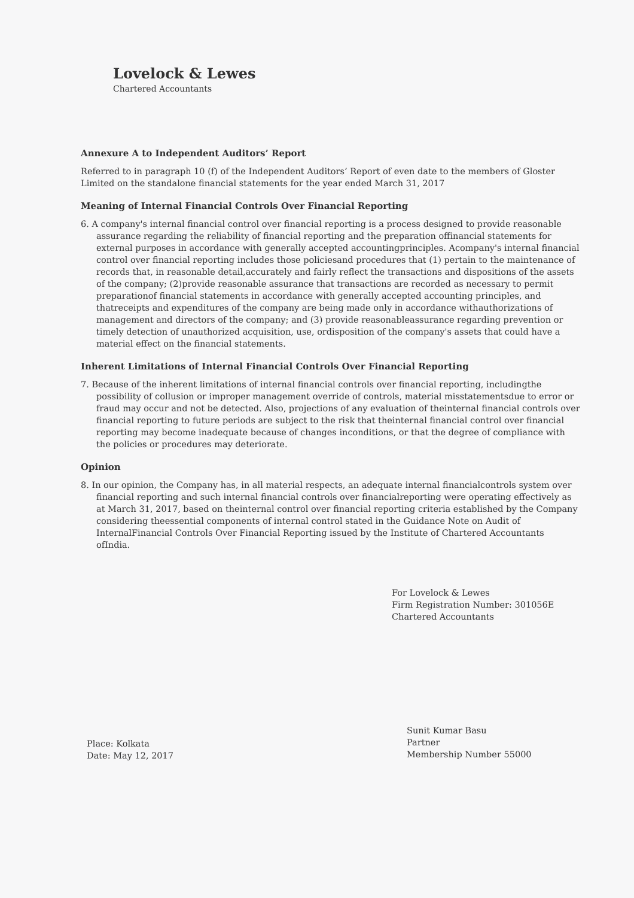Lovelock & Lewes
Chartered Accountants
Annexure A to Independent Auditors’ Report
Referred to in paragraph 10 (f) of the Independent Auditors’ Report of even date to the members of Gloster Limited on the standalone financial statements for the year ended March 31, 2017
Meaning of Internal Financial Controls Over Financial Reporting
6. A company's internal financial control over financial reporting is a process designed to provide reasonable assurance regarding the reliability of financial reporting and the preparation offinancial statements for external purposes in accordance with generally accepted accountingprinciples. Acompany's internal financial control over financial reporting includes those policiesand procedures that (1) pertain to the maintenance of records that, in reasonable detail,accurately and fairly reflect the transactions and dispositions of the assets of the company; (2)provide reasonable assurance that transactions are recorded as necessary to permit preparationof financial statements in accordance with generally accepted accounting principles, and thatreceipts and expenditures of the company are being made only in accordance withauthorizations of management and directors of the company; and (3) provide reasonableassurance regarding prevention or timely detection of unauthorized acquisition, use, ordisposition of the company's assets that could have a material effect on the financial statements.
Inherent Limitations of Internal Financial Controls Over Financial Reporting
7. Because of the inherent limitations of internal financial controls over financial reporting, includingthe possibility of collusion or improper management override of controls, material misstatementsdue to error or fraud may occur and not be detected. Also, projections of any evaluation of theinternal financial controls over financial reporting to future periods are subject to the risk that theinternal financial control over financial reporting may become inadequate because of changes inconditions, or that the degree of compliance with the policies or procedures may deteriorate.
Opinion
8. In our opinion, the Company has, in all material respects, an adequate internal financialcontrols system over financial reporting and such internal financial controls over financialreporting were operating effectively as at March 31, 2017, based on theinternal control over financial reporting criteria established by the Company considering theessential components of internal control stated in the Guidance Note on Audit of InternalFinancial Controls Over Financial Reporting issued by the Institute of Chartered Accountants ofIndia.
For Lovelock & Lewes
Firm Registration Number: 301056E
Chartered Accountants
Place: Kolkata
Date: May 12, 2017
Sunit Kumar Basu
Partner
Membership Number 55000